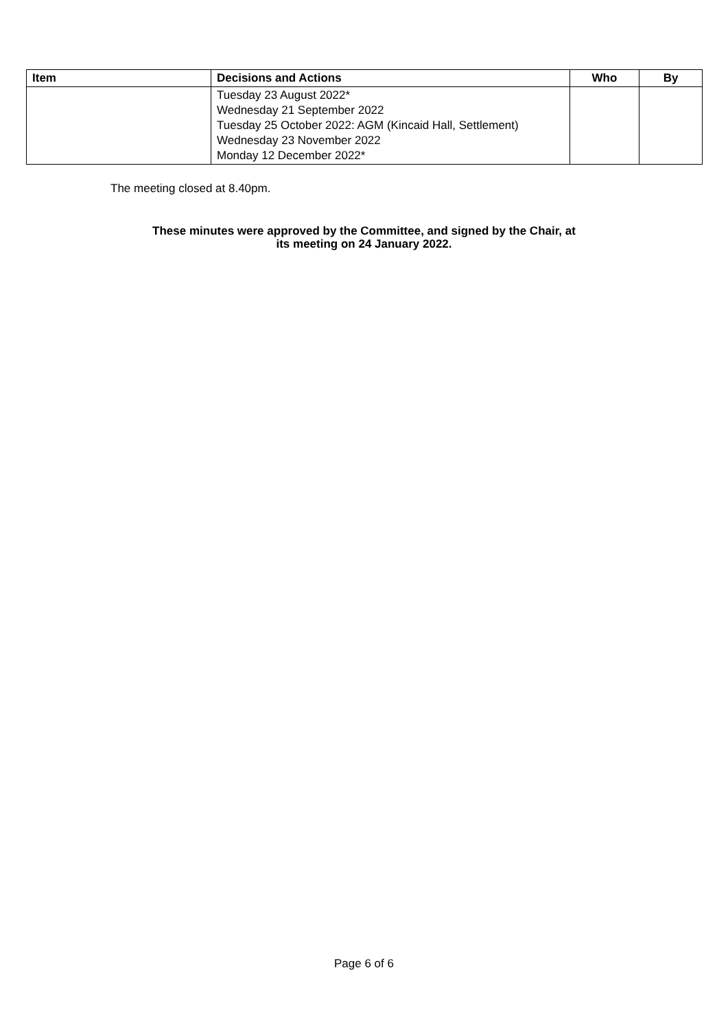| Item | Decisions and Actions | Who | By |
| --- | --- | --- | --- |
| | Tuesday 23 August 2022* Wednesday 21 September 2022 Tuesday 25 October 2022: AGM (Kincaid Hall, Settlement) Wednesday 23 November 2022 Monday 12 December 2022* | | |
The meeting closed at 8.40pm.
These minutes were approved by the Committee, and signed by the Chair, at
its meeting on 24 January 2022.
Page 6 of 6